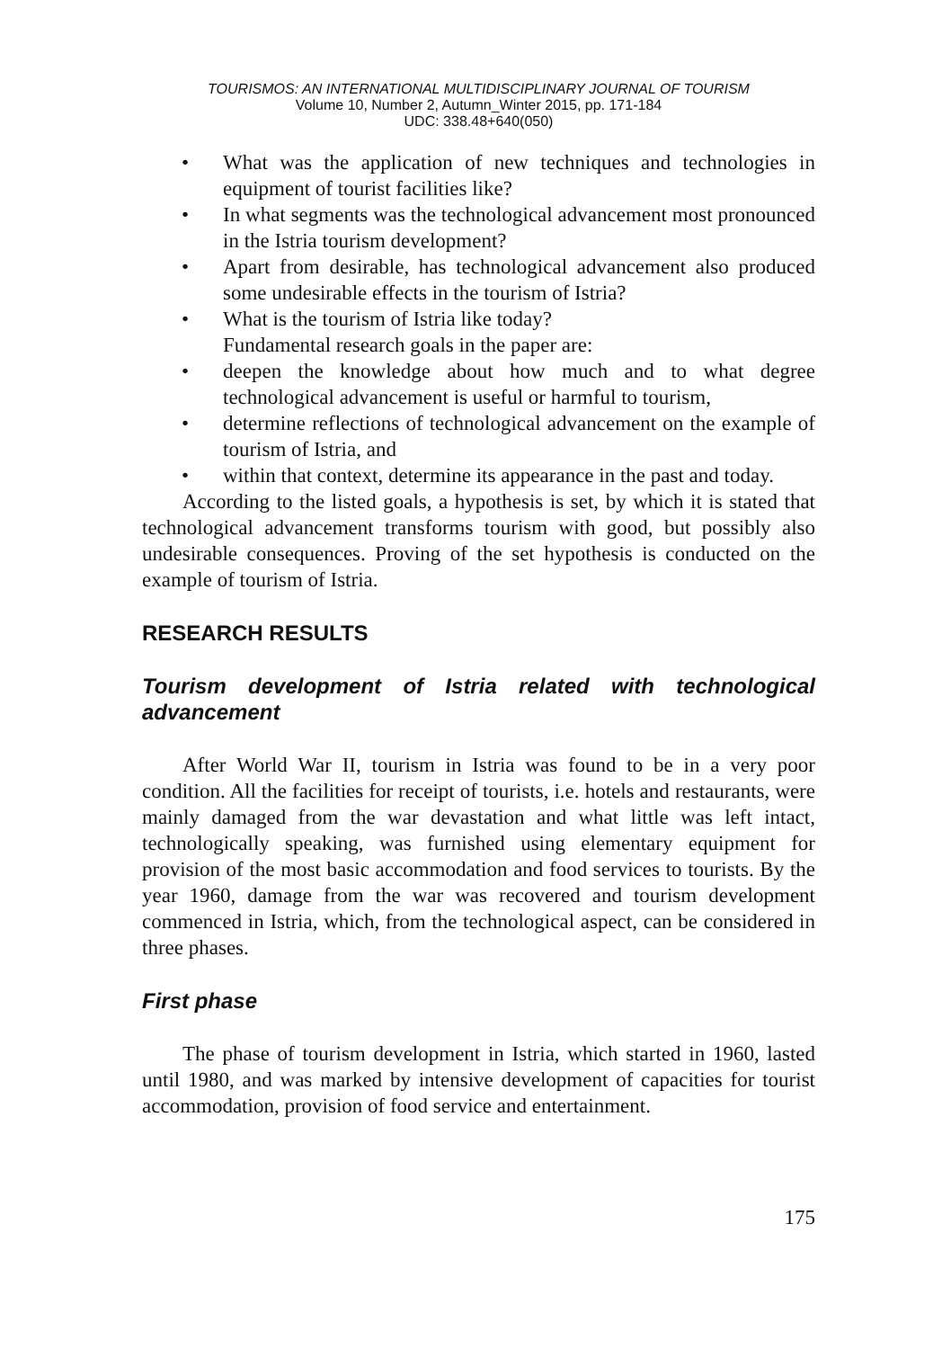TOURISMOS: AN INTERNATIONAL MULTIDISCIPLINARY JOURNAL OF TOURISM
Volume 10, Number 2, Autumn_Winter 2015, pp. 171-184
UDC: 338.48+640(050)
• What was the application of new techniques and technologies in equipment of tourist facilities like?
• In what segments was the technological advancement most pronounced in the Istria tourism development?
• Apart from desirable, has technological advancement also produced some undesirable effects in the tourism of Istria?
• What is the tourism of Istria like today?
Fundamental research goals in the paper are:
• deepen the knowledge about how much and to what degree technological advancement is useful or harmful to tourism,
• determine reflections of technological advancement on the example of tourism of Istria, and
• within that context, determine its appearance in the past and today.
According to the listed goals, a hypothesis is set, by which it is stated that technological advancement transforms tourism with good, but possibly also undesirable consequences. Proving of the set hypothesis is conducted on the example of tourism of Istria.
RESEARCH RESULTS
Tourism development of Istria related with technological advancement
After World War II, tourism in Istria was found to be in a very poor condition. All the facilities for receipt of tourists, i.e. hotels and restaurants, were mainly damaged from the war devastation and what little was left intact, technologically speaking, was furnished using elementary equipment for provision of the most basic accommodation and food services to tourists. By the year 1960, damage from the war was recovered and tourism development commenced in Istria, which, from the technological aspect, can be considered in three phases.
First phase
The phase of tourism development in Istria, which started in 1960, lasted until 1980, and was marked by intensive development of capacities for tourist accommodation, provision of food service and entertainment.
175